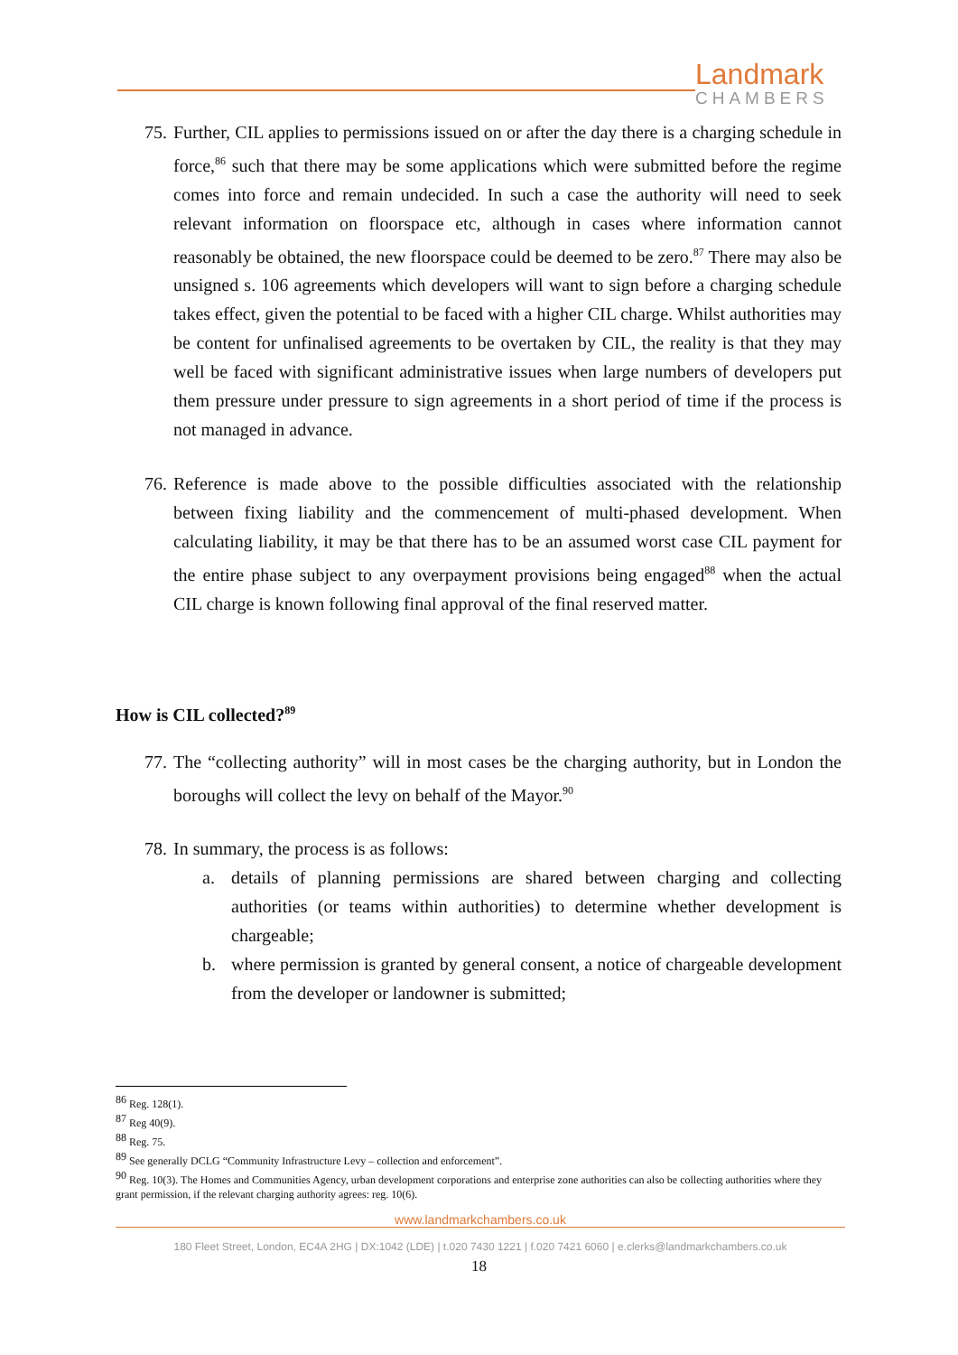Landmark
CHAMBERS
75.
Further, CIL applies to permissions issued on or after the day there is a charging schedule in force,<sup>86</sup> such that there may be some applications which were submitted before the regime comes into force and remain undecided. In such a case the authority will need to seek relevant information on floorspace etc, although in cases where information cannot reasonably be obtained, the new floorspace could be deemed to be zero.<sup>87</sup> There may also be unsigned s. 106 agreements which developers will want to sign before a charging schedule takes effect, given the potential to be faced with a higher CIL charge. Whilst authorities may be content for unfinalised agreements to be overtaken by CIL, the reality is that they may well be faced with significant administrative issues when large numbers of developers put them pressure under pressure to sign agreements in a short period of time if the process is not managed in advance.
76.
Reference is made above to the possible difficulties associated with the relationship between fixing liability and the commencement of multi-phased development. When calculating liability, it may be that there has to be an assumed worst case CIL payment for the entire phase subject to any overpayment provisions being engaged<sup>88</sup> when the actual CIL charge is known following final approval of the final reserved matter.
How is CIL collected?<sup>89</sup>
77.
The “collecting authority” will in most cases be the charging authority, but in London the boroughs will collect the levy on behalf of the Mayor.<sup>90</sup>
78.
In summary, the process is as follows:
a. details of planning permissions are shared between charging and collecting authorities (or teams within authorities) to determine whether development is chargeable;
b. where permission is granted by general consent, a notice of chargeable development from the developer or landowner is submitted;
<sup>86</sup> Reg. 128(1).
<sup>87</sup> Reg 40(9).
<sup>88</sup> Reg. 75.
<sup>89</sup> See generally DCLG “Community Infrastructure Levy – collection and enforcement”.
<sup>90</sup> Reg. 10(3). The Homes and Communities Agency, urban development corporations and enterprise zone authorities can also be collecting authorities where they grant permission, if the relevant charging authority agrees: reg. 10(6).
www.landmarkchambers.co.uk
180 Fleet Street, London, EC4A 2HG | DX:1042 (LDE) | t.020 7430 1221 | f.020 7421 6060 | e.clerks@landmarkchambers.co.uk
18